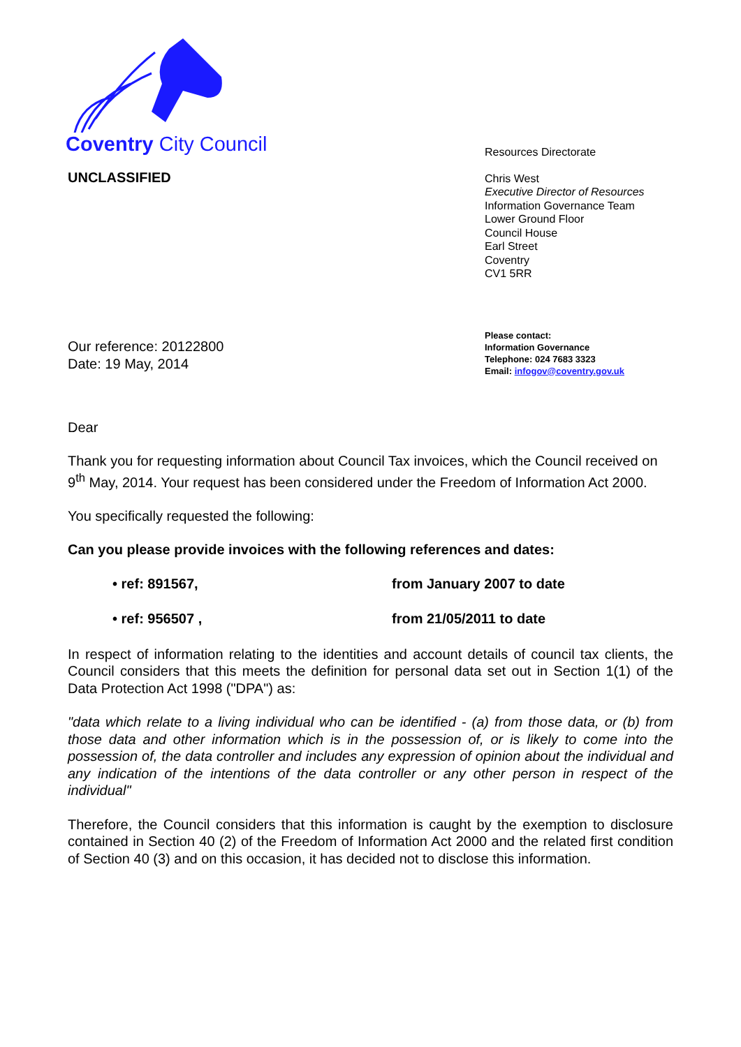Coventry City Council
UNCLASSIFIED
Resources Directorate
Chris West
Executive Director of Resources
Information Governance Team
Lower Ground Floor
Council House
Earl Street
Coventry
CV1 5RR
Our reference: 20122800
Date: 19 May, 2014
Please contact:
Information Governance
Telephone: 024 7683 3323
Email: infogov@coventry.gov.uk
Dear
Thank you for requesting information about Council Tax invoices, which the Council received on 9<sup>th</sup> May, 2014. Your request has been considered under the Freedom of Information Act 2000.
You specifically requested the following:
Can you please provide invoices with the following references and dates:
• ref: 891567, from January 2007 to date
• ref: 956507 , from 21/05/2011 to date
In respect of information relating to the identities and account details of council tax clients, the Council considers that this meets the definition for personal data set out in Section 1(1) of the Data Protection Act 1998 ("DPA") as:
"data which relate to a living individual who can be identified - (a) from those data, or (b) from those data and other information which is in the possession of, or is likely to come into the possession of, the data controller and includes any expression of opinion about the individual and any indication of the intentions of the data controller or any other person in respect of the individual"
Therefore, the Council considers that this information is caught by the exemption to disclosure contained in Section 40 (2) of the Freedom of Information Act 2000 and the related first condition of Section 40 (3) and on this occasion, it has decided not to disclose this information.